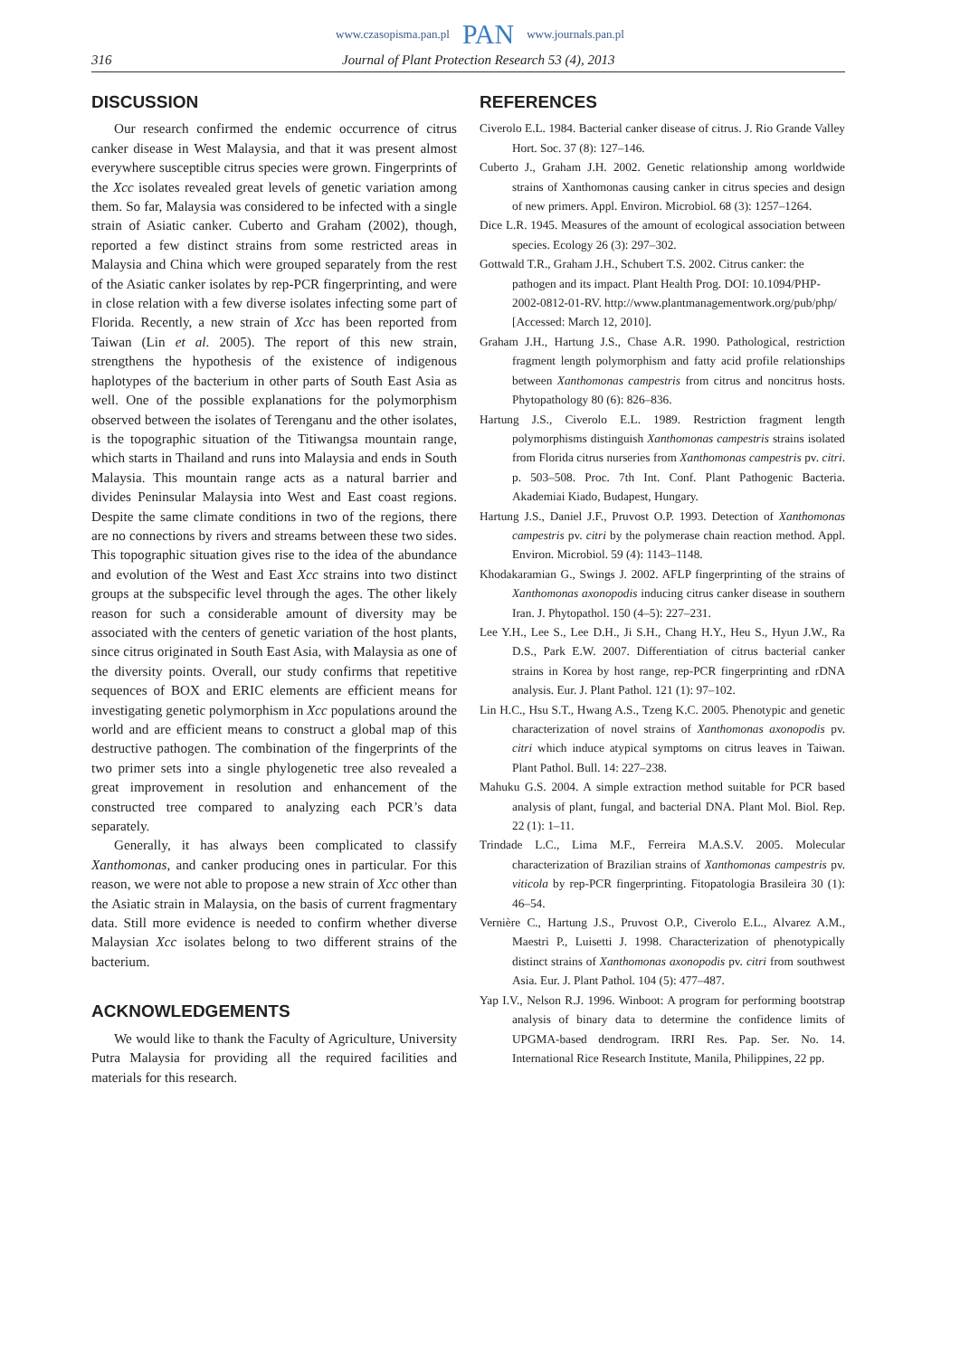www.czasopisma.pan.pl PAN www.journals.pan.pl
316 Journal of Plant Protection Research 53 (4), 2013
DISCUSSION
Our research confirmed the endemic occurrence of citrus canker disease in West Malaysia, and that it was present almost everywhere susceptible citrus species were grown. Fingerprints of the Xcc isolates revealed great levels of genetic variation among them. So far, Malaysia was considered to be infected with a single strain of Asiatic canker. Cuberto and Graham (2002), though, reported a few distinct strains from some restricted areas in Malaysia and China which were grouped separately from the rest of the Asiatic canker isolates by rep-PCR fingerprinting, and were in close relation with a few diverse isolates infecting some part of Florida. Recently, a new strain of Xcc has been reported from Taiwan (Lin et al. 2005). The report of this new strain, strengthens the hypothesis of the existence of indigenous haplotypes of the bacterium in other parts of South East Asia as well. One of the possible explanations for the polymorphism observed between the isolates of Terenganu and the other isolates, is the topographic situation of the Titiwangsa mountain range, which starts in Thailand and runs into Malaysia and ends in South Malaysia. This mountain range acts as a natural barrier and divides Peninsular Malaysia into West and East coast regions. Despite the same climate conditions in two of the regions, there are no connections by rivers and streams between these two sides. This topographic situation gives rise to the idea of the abundance and evolution of the West and East Xcc strains into two distinct groups at the subspecific level through the ages. The other likely reason for such a considerable amount of diversity may be associated with the centers of genetic variation of the host plants, since citrus originated in South East Asia, with Malaysia as one of the diversity points. Overall, our study confirms that repetitive sequences of BOX and ERIC elements are efficient means for investigating genetic polymorphism in Xcc populations around the world and are efficient means to construct a global map of this destructive pathogen. The combination of the fingerprints of the two primer sets into a single phylogenetic tree also revealed a great improvement in resolution and enhancement of the constructed tree compared to analyzing each PCR’s data separately.
Generally, it has always been complicated to classify Xanthomonas, and canker producing ones in particular. For this reason, we were not able to propose a new strain of Xcc other than the Asiatic strain in Malaysia, on the basis of current fragmentary data. Still more evidence is needed to confirm whether diverse Malaysian Xcc isolates belong to two different strains of the bacterium.
ACKNOWLEDGEMENTS
We would like to thank the Faculty of Agriculture, University Putra Malaysia for providing all the required facilities and materials for this research.
REFERENCES
Civerolo E.L. 1984. Bacterial canker disease of citrus. J. Rio Grande Valley Hort. Soc. 37 (8): 127–146.
Cuberto J., Graham J.H. 2002. Genetic relationship among worldwide strains of Xanthomonas causing canker in citrus species and design of new primers. Appl. Environ. Microbiol. 68 (3): 1257–1264.
Dice L.R. 1945. Measures of the amount of ecological association between species. Ecology 26 (3): 297–302.
Gottwald T.R., Graham J.H., Schubert T.S. 2002. Citrus canker: the pathogen and its impact. Plant Health Prog. DOI: 10.1094/PHP-2002-0812-01-RV. http://www.plantmanagementwork.org/pub/php/ [Accessed: March 12, 2010].
Graham J.H., Hartung J.S., Chase A.R. 1990. Pathological, restriction fragment length polymorphism and fatty acid profile relationships between Xanthomonas campestris from citrus and noncitrus hosts. Phytopathology 80 (6): 826–836.
Hartung J.S., Civerolo E.L. 1989. Restriction fragment length polymorphisms distinguish Xanthomonas campestris strains isolated from Florida citrus nurseries from Xanthomonas campestris pv. citri. p. 503–508. Proc. 7th Int. Conf. Plant Pathogenic Bacteria. Akademiai Kiado, Budapest, Hungary.
Hartung J.S., Daniel J.F., Pruvost O.P. 1993. Detection of Xanthomonas campestris pv. citri by the polymerase chain reaction method. Appl. Environ. Microbiol. 59 (4): 1143–1148.
Khodakaramian G., Swings J. 2002. AFLP fingerprinting of the strains of Xanthomonas axonopodis inducing citrus canker disease in southern Iran. J. Phytopathol. 150 (4–5): 227–231.
Lee Y.H., Lee S., Lee D.H., Ji S.H., Chang H.Y., Heu S., Hyun J.W., Ra D.S., Park E.W. 2007. Differentiation of citrus bacterial canker strains in Korea by host range, rep-PCR fingerprinting and rDNA analysis. Eur. J. Plant Pathol. 121 (1): 97–102.
Lin H.C., Hsu S.T., Hwang A.S., Tzeng K.C. 2005. Phenotypic and genetic characterization of novel strains of Xanthomonas axonopodis pv. citri which induce atypical symptoms on citrus leaves in Taiwan. Plant Pathol. Bull. 14: 227–238.
Mahuku G.S. 2004. A simple extraction method suitable for PCR based analysis of plant, fungal, and bacterial DNA. Plant Mol. Biol. Rep. 22 (1): 1–11.
Trindade L.C., Lima M.F., Ferreira M.A.S.V. 2005. Molecular characterization of Brazilian strains of Xanthomonas campestris pv. viticola by rep-PCR fingerprinting. Fitopatologia Brasileira 30 (1): 46–54.
Vernière C., Hartung J.S., Pruvost O.P., Civerolo E.L., Alvarez A.M., Maestri P., Luisetti J. 1998. Characterization of phenotypically distinct strains of Xanthomonas axonopodis pv. citri from southwest Asia. Eur. J. Plant Pathol. 104 (5): 477–487.
Yap I.V., Nelson R.J. 1996. Winboot: A program for performing bootstrap analysis of binary data to determine the confidence limits of UPGMA-based dendrogram. IRRI Res. Pap. Ser. No. 14. International Rice Research Institute, Manila, Philippines, 22 pp.